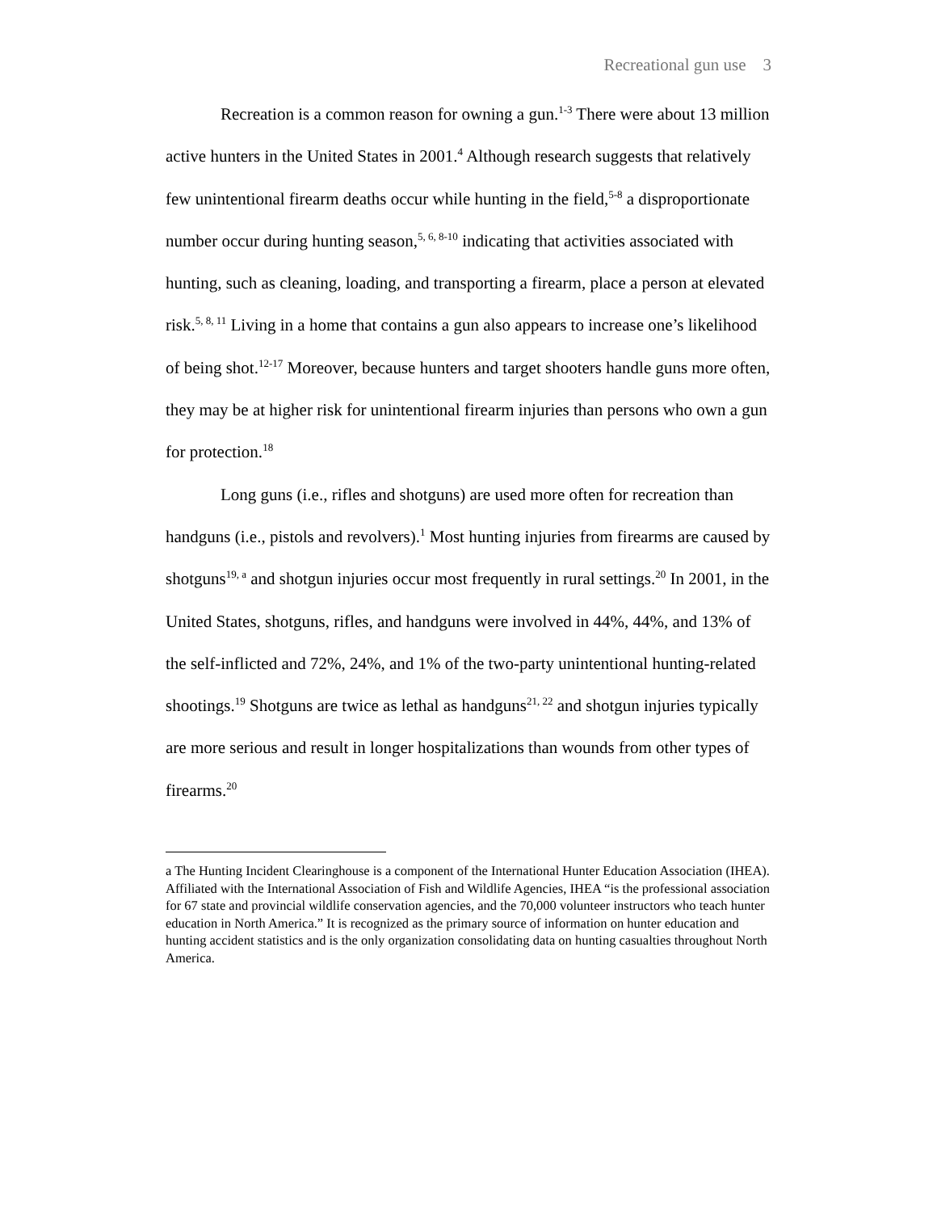Recreational gun use 3
Recreation is a common reason for owning a gun.<sup>1-3</sup> There were about 13 million active hunters in the United States in 2001.<sup>4</sup> Although research suggests that relatively few unintentional firearm deaths occur while hunting in the field,<sup>5-8</sup> a disproportionate number occur during hunting season,<sup>5, 6, 8-10</sup> indicating that activities associated with hunting, such as cleaning, loading, and transporting a firearm, place a person at elevated risk.<sup>5, 8, 11</sup> Living in a home that contains a gun also appears to increase one’s likelihood of being shot.<sup>12-17</sup> Moreover, because hunters and target shooters handle guns more often, they may be at higher risk for unintentional firearm injuries than persons who own a gun for protection.<sup>18</sup>
Long guns (i.e., rifles and shotguns) are used more often for recreation than handguns (i.e., pistols and revolvers).<sup>1</sup> Most hunting injuries from firearms are caused by shotguns<sup>19, a</sup> and shotgun injuries occur most frequently in rural settings.<sup>20</sup> In 2001, in the United States, shotguns, rifles, and handguns were involved in 44%, 44%, and 13% of the self-inflicted and 72%, 24%, and 1% of the two-party unintentional hunting-related shootings.<sup>19</sup> Shotguns are twice as lethal as handguns<sup>21, 22</sup> and shotgun injuries typically are more serious and result in longer hospitalizations than wounds from other types of firearms.<sup>20</sup>
a The Hunting Incident Clearinghouse is a component of the International Hunter Education Association (IHEA). Affiliated with the International Association of Fish and Wildlife Agencies, IHEA “is the professional association for 67 state and provincial wildlife conservation agencies, and the 70,000 volunteer instructors who teach hunter education in North America.” It is recognized as the primary source of information on hunter education and hunting accident statistics and is the only organization consolidating data on hunting casualties throughout North America.